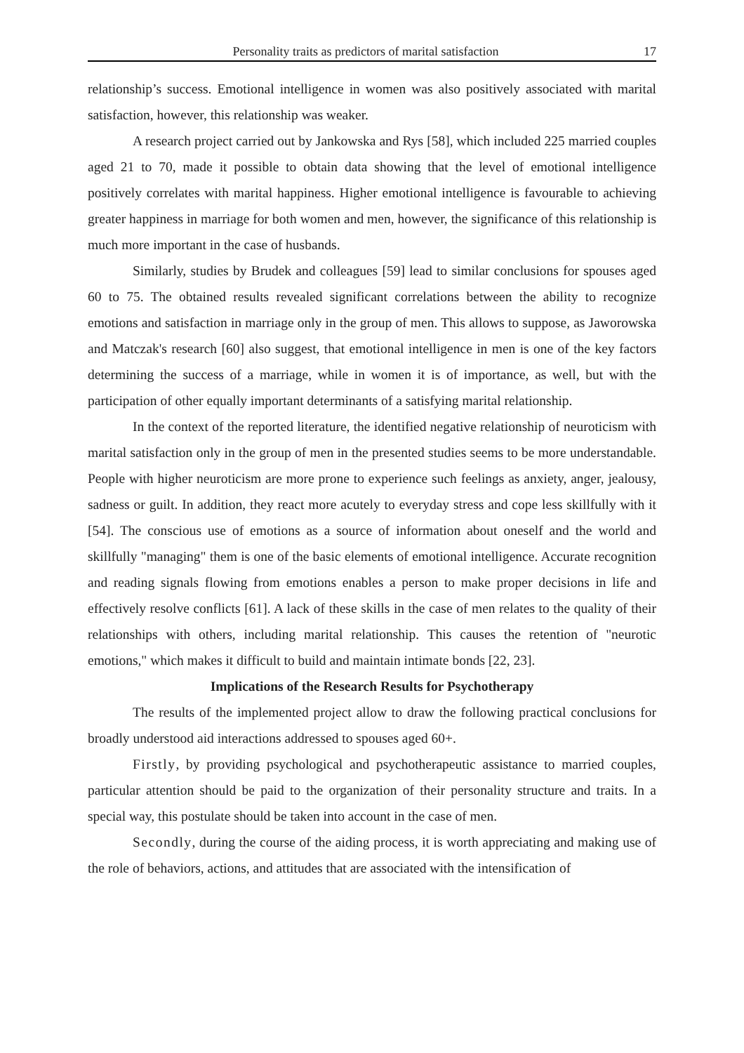Personality traits as predictors of marital satisfaction 17
relationship’s success. Emotional intelligence in women was also positively associated with marital satisfaction, however, this relationship was weaker.
A research project carried out by Jankowska and Rys [58], which included 225 married couples aged 21 to 70, made it possible to obtain data showing that the level of emotional intelligence positively correlates with marital happiness. Higher emotional intelligence is favourable to achieving greater happiness in marriage for both women and men, however, the significance of this relationship is much more important in the case of husbands.
Similarly, studies by Brudek and colleagues [59] lead to similar conclusions for spouses aged 60 to 75. The obtained results revealed significant correlations between the ability to recognize emotions and satisfaction in marriage only in the group of men. This allows to suppose, as Jaworowska and Matczak's research [60] also suggest, that emotional intelligence in men is one of the key factors determining the success of a marriage, while in women it is of importance, as well, but with the participation of other equally important determinants of a satisfying marital relationship.
In the context of the reported literature, the identified negative relationship of neuroticism with marital satisfaction only in the group of men in the presented studies seems to be more understandable. People with higher neuroticism are more prone to experience such feelings as anxiety, anger, jealousy, sadness or guilt. In addition, they react more acutely to everyday stress and cope less skillfully with it [54]. The conscious use of emotions as a source of information about oneself and the world and skillfully "managing" them is one of the basic elements of emotional intelligence. Accurate recognition and reading signals flowing from emotions enables a person to make proper decisions in life and effectively resolve conflicts [61]. A lack of these skills in the case of men relates to the quality of their relationships with others, including marital relationship. This causes the retention of "neurotic emotions," which makes it difficult to build and maintain intimate bonds [22, 23].
Implications of the Research Results for Psychotherapy
The results of the implemented project allow to draw the following practical conclusions for broadly understood aid interactions addressed to spouses aged 60+.
Firstly, by providing psychological and psychotherapeutic assistance to married couples, particular attention should be paid to the organization of their personality structure and traits. In a special way, this postulate should be taken into account in the case of men.
Secondly, during the course of the aiding process, it is worth appreciating and making use of the role of behaviors, actions, and attitudes that are associated with the intensification of